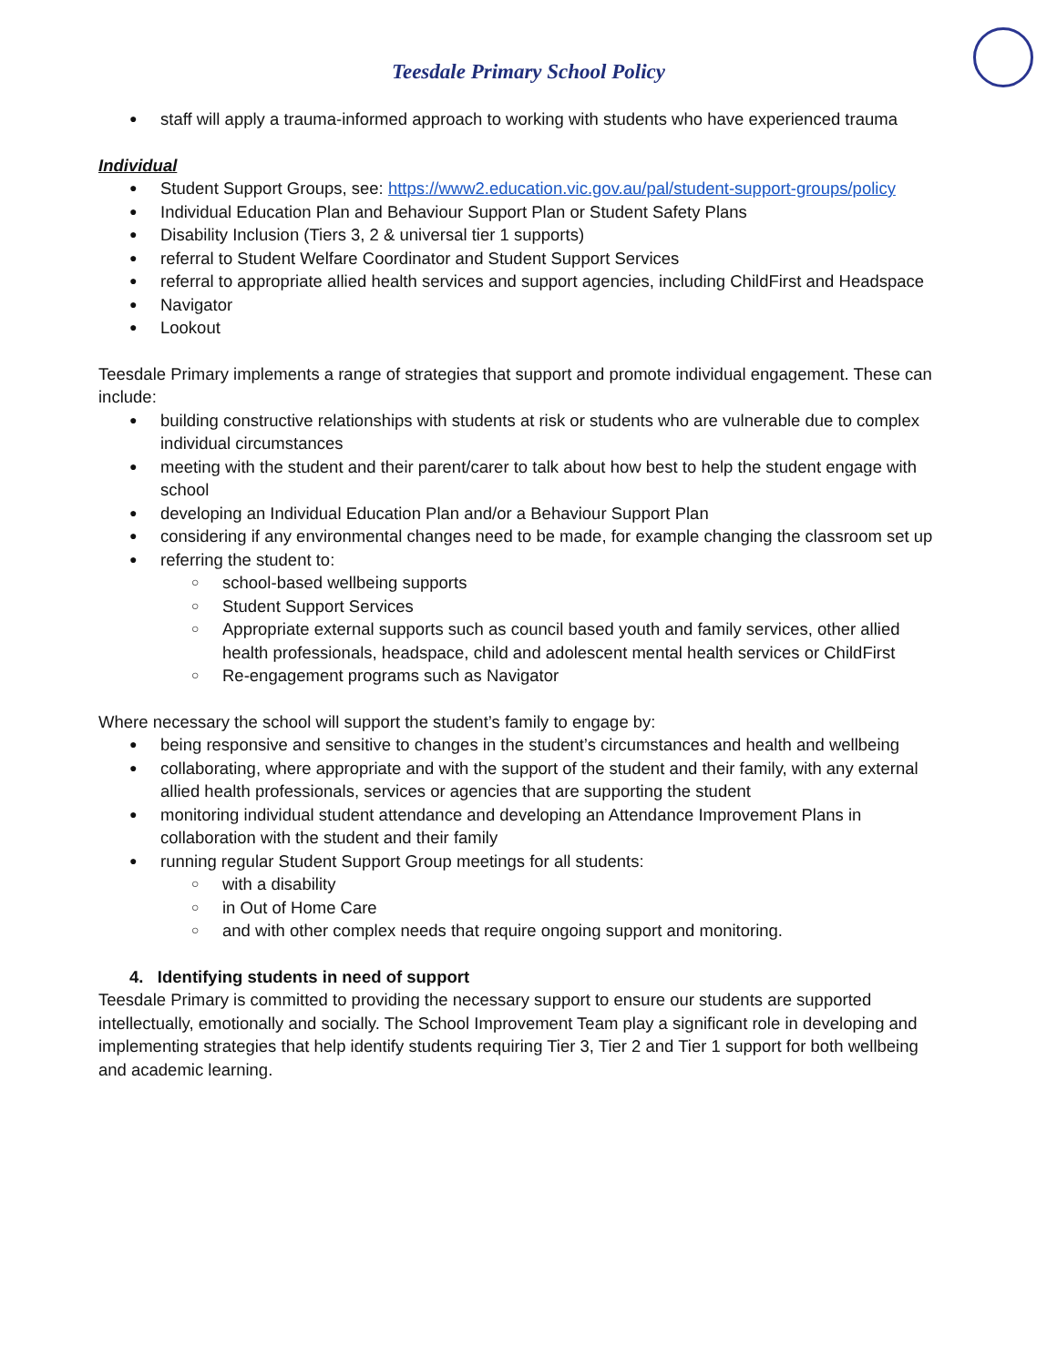Teesdale Primary School Policy
staff will apply a trauma-informed approach to working with students who have experienced trauma
Individual
Student Support Groups, see: https://www2.education.vic.gov.au/pal/student-support-groups/policy
Individual Education Plan and Behaviour Support Plan or Student Safety Plans
Disability Inclusion (Tiers 3, 2 & universal tier 1 supports)
referral to Student Welfare Coordinator and Student Support Services
referral to appropriate allied health services and support agencies, including ChildFirst and Headspace
Navigator
Lookout
Teesdale Primary implements a range of strategies that support and promote individual engagement. These can include:
building constructive relationships with students at risk or students who are vulnerable due to complex individual circumstances
meeting with the student and their parent/carer to talk about how best to help the student engage with school
developing an Individual Education Plan and/or a Behaviour Support Plan
considering if any environmental changes need to be made, for example changing the classroom set up
referring the student to:
school-based wellbeing supports
Student Support Services
Appropriate external supports such as council based youth and family services, other allied health professionals, headspace, child and adolescent mental health services or ChildFirst
Re-engagement programs such as Navigator
Where necessary the school will support the student’s family to engage by:
being responsive and sensitive to changes in the student’s circumstances and health and wellbeing
collaborating, where appropriate and with the support of the student and their family, with any external allied health professionals, services or agencies that are supporting the student
monitoring individual student attendance and developing an Attendance Improvement Plans in collaboration with the student and their family
running regular Student Support Group meetings for all students:
with a disability
in Out of Home Care
and with other complex needs that require ongoing support and monitoring.
4. Identifying students in need of support
Teesdale Primary is committed to providing the necessary support to ensure our students are supported intellectually, emotionally and socially. The School Improvement Team play a significant role in developing and implementing strategies that help identify students requiring Tier 3, Tier 2 and Tier 1 support for both wellbeing and academic learning.